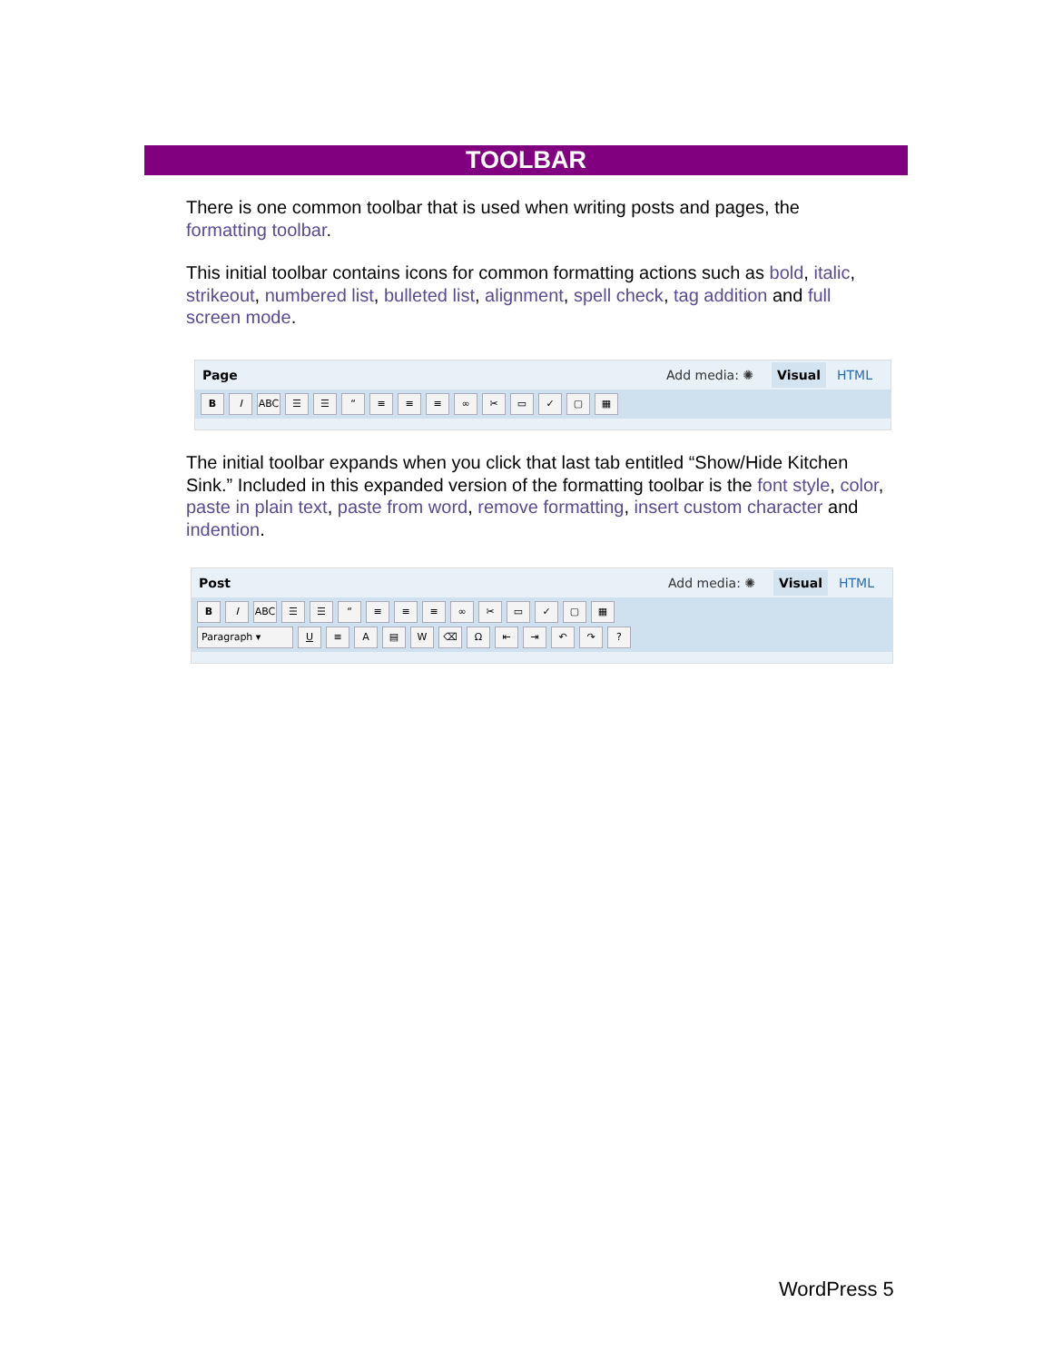TOOLBAR
There is one common toolbar that is used when writing posts and pages, the formatting toolbar.
This initial toolbar contains icons for common formatting actions such as bold, italic, strikeout, numbered list, bulleted list, alignment, spell check, tag addition and full screen mode.
Page Add media: ✺
Visual HTML
B I ABC ☰ ☰ “ ≡ ≡ ≡ ∞ ✂ ▭ ✓ ▢ ▦
The initial toolbar expands when you click that last tab entitled “Show/Hide Kitchen Sink.” Included in this expanded version of the formatting toolbar is the font style, color, paste in plain text, paste from word, remove formatting, insert custom character and indention.
Post Add media: ✺
Visual HTML
B I ABC ☰ ☰ “ ≡ ≡ ≡ ∞ ✂ ▭ ✓ ▢ ▦
Paragraph ▾ U ≡ A ▤ W ⌫ Ω ⇤ ⇥ ↶ ↷ ?
WordPress 5